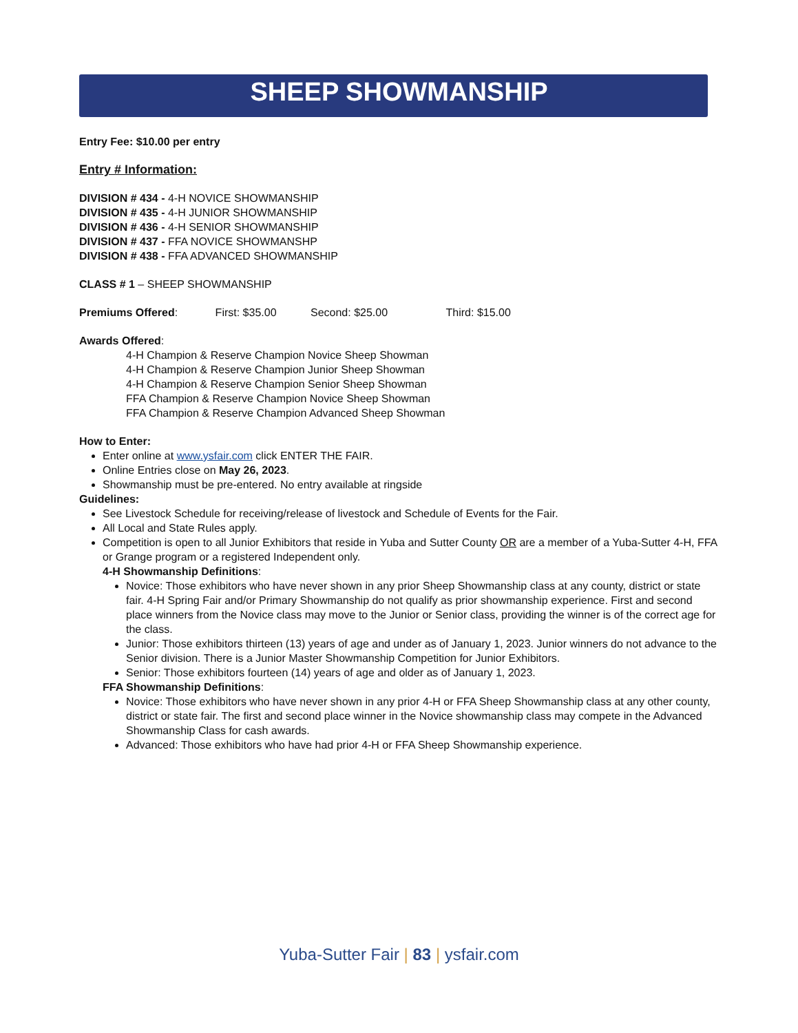SHEEP SHOWMANSHIP
Entry Fee: $10.00 per entry
Entry # Information:
DIVISION # 434 - 4-H NOVICE SHOWMANSHIP
DIVISION # 435 - 4-H JUNIOR SHOWMANSHIP
DIVISION # 436 - 4-H SENIOR SHOWMANSHIP
DIVISION # 437 - FFA NOVICE SHOWMANSHP
DIVISION # 438 - FFA ADVANCED SHOWMANSHIP
CLASS # 1 – SHEEP SHOWMANSHIP
Premiums Offered: First: $35.00 Second: $25.00 Third: $15.00
Awards Offered:
4-H Champion & Reserve Champion Novice Sheep Showman
4-H Champion & Reserve Champion Junior Sheep Showman
4-H Champion & Reserve Champion Senior Sheep Showman
FFA Champion & Reserve Champion Novice Sheep Showman
FFA Champion & Reserve Champion Advanced Sheep Showman
How to Enter:
Enter online at www.ysfair.com click ENTER THE FAIR.
Online Entries close on May 26, 2023.
Showmanship must be pre-entered. No entry available at ringside
Guidelines:
See Livestock Schedule for receiving/release of livestock and Schedule of Events for the Fair.
All Local and State Rules apply.
Competition is open to all Junior Exhibitors that reside in Yuba and Sutter County OR are a member of a Yuba-Sutter 4-H, FFA or Grange program or a registered Independent only.
4-H Showmanship Definitions:
Novice: Those exhibitors who have never shown in any prior Sheep Showmanship class at any county, district or state fair. 4-H Spring Fair and/or Primary Showmanship do not qualify as prior showmanship experience. First and second place winners from the Novice class may move to the Junior or Senior class, providing the winner is of the correct age for the class.
Junior: Those exhibitors thirteen (13) years of age and under as of January 1, 2023. Junior winners do not advance to the Senior division. There is a Junior Master Showmanship Competition for Junior Exhibitors.
Senior: Those exhibitors fourteen (14) years of age and older as of January 1, 2023.
FFA Showmanship Definitions:
Novice: Those exhibitors who have never shown in any prior 4-H or FFA Sheep Showmanship class at any other county, district or state fair. The first and second place winner in the Novice showmanship class may compete in the Advanced Showmanship Class for cash awards.
Advanced: Those exhibitors who have had prior 4-H or FFA Sheep Showmanship experience.
Yuba-Sutter Fair | 83 | ysfair.com